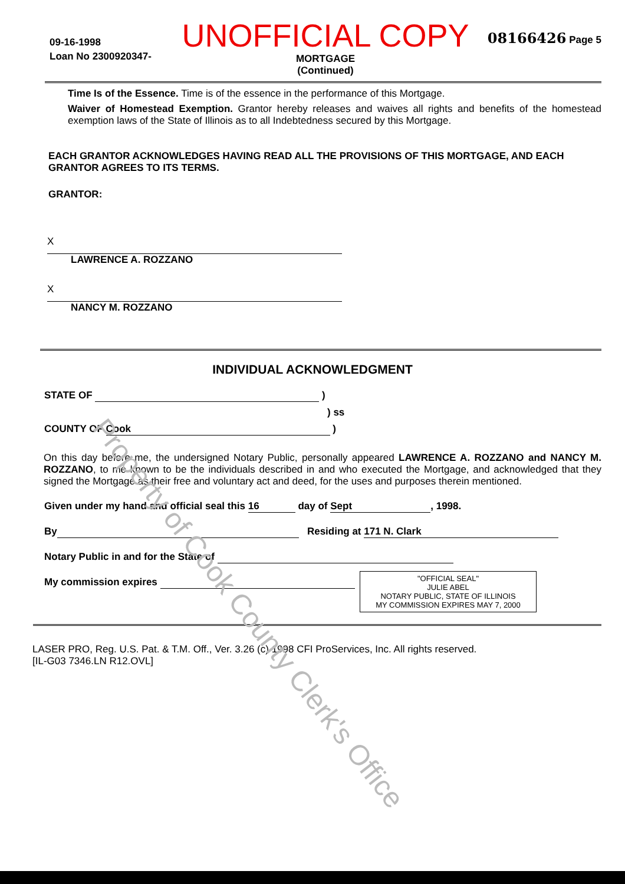09-16-1998
Loan No 2300920347-
UNOFFICIAL COPY
MORTGAGE
(Continued)
08166426 Page 5
Time Is of the Essence. Time is of the essence in the performance of this Mortgage.
Waiver of Homestead Exemption. Grantor hereby releases and waives all rights and benefits of the homestead exemption laws of the State of Illinois as to all Indebtedness secured by this Mortgage.
EACH GRANTOR ACKNOWLEDGES HAVING READ ALL THE PROVISIONS OF THIS MORTGAGE, AND EACH GRANTOR AGREES TO ITS TERMS.
GRANTOR:
X
LAWRENCE A. ROZZANO
X
NANCY M. ROZZANO
INDIVIDUAL ACKNOWLEDGMENT
STATE OF )
) ss
COUNTY OF Cook )
On this day before me, the undersigned Notary Public, personally appeared LAWRENCE A. ROZZANO and NANCY M. ROZZANO, to me known to be the individuals described in and who executed the Mortgage, and acknowledged that they signed the Mortgage as their free and voluntary act and deed, for the uses and purposes therein mentioned.
Given under my hand and official seal this 16 day of Sept, 1998.
By Residing at 171 N. Clark
Notary Public in and for the State of
My commission expires
"OFFICIAL SEAL"
JULIE ABEL
NOTARY PUBLIC, STATE OF ILLINOIS
MY COMMISSION EXPIRES MAY 7, 2000
LASER PRO, Reg. U.S. Pat. & T.M. Off., Ver. 3.26 (c) 1998 CFI ProServices, Inc. All rights reserved.
[IL-G03 7346.LN R12.OVL]
Property of Cook County Clerk's Office